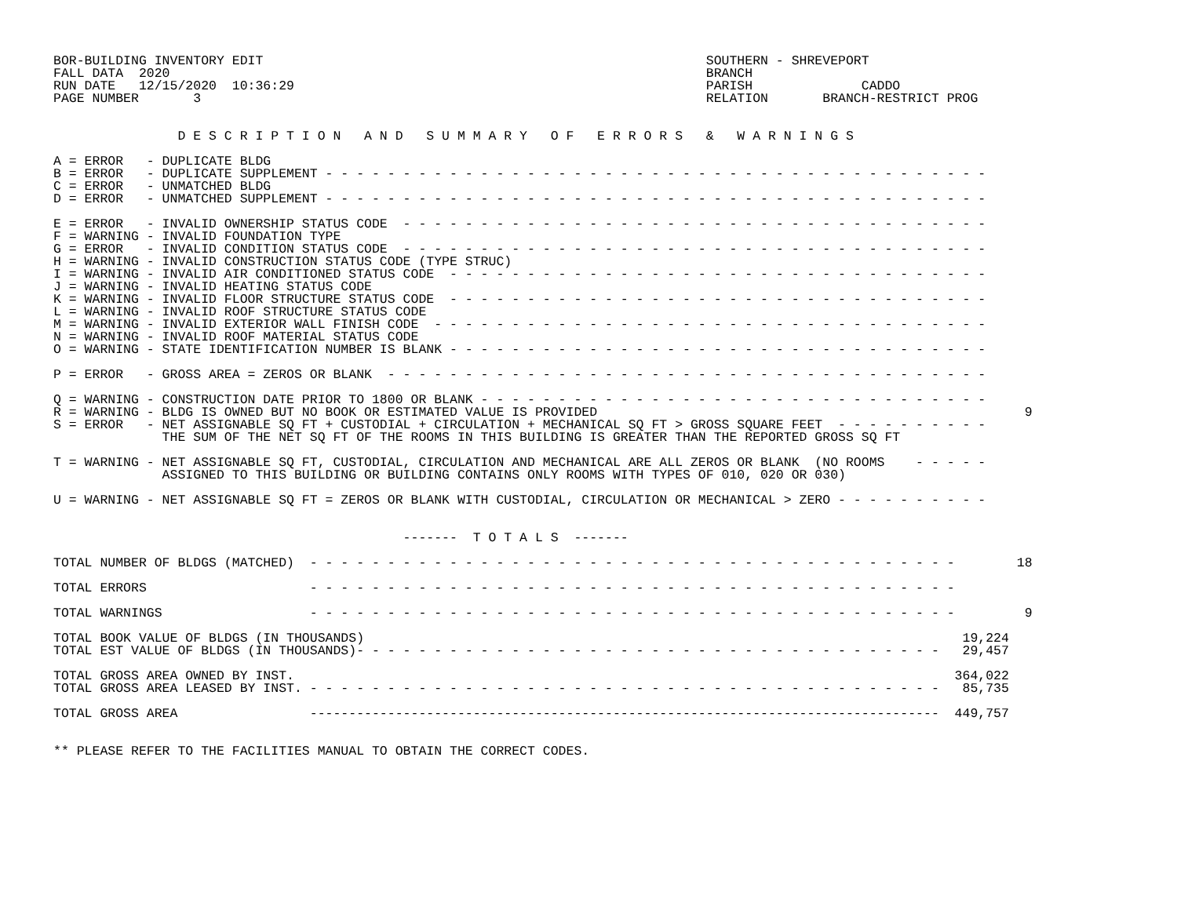BOR-BUILDING INVENTORY EDIT                                                         SOUTHERN - SHREVEPORT
FALL DATA  2020                                                                     BRANCH
RUN DATE   12/15/2020  10:36:29                                                     PARISH              CADDO
PAGE NUMBER       3                                                                 RELATION       BRANCH-RESTRICT PROG


                D E S C R I P T I O N   A N D   S U M M A R Y   O F   E R R O R S   &   W A R N I N G S

A = ERROR   - DUPLICATE BLDG
B = ERROR   - DUPLICATE SUPPLEMENT - - - - - - - - - - - - - - - - - - - - - - - - - - - - - - - - - - - - - - - - - - -
C = ERROR   - UNMATCHED BLDG
D = ERROR   - UNMATCHED SUPPLEMENT - - - - - - - - - - - - - - - - - - - - - - - - - - - - - - - - - - - - - - - - - - -

E = ERROR   - INVALID OWNERSHIP STATUS CODE  - - - - - - - - - - - - - - - - - - - - - - - - - - - - - - - - - - - - - -
F = WARNING - INVALID FOUNDATION TYPE
G = ERROR   - INVALID CONDITION STATUS CODE  - - - - - - - - - - - - - - - - - - - - - - - - - - - - - - - - - - - - - -
H = WARNING - INVALID CONSTRUCTION STATUS CODE (TYPE STRUC)
I = WARNING - INVALID AIR CONDITIONED STATUS CODE  - - - - - - - - - - - - - - - - - - - - - - - - - - - - - - - - - - -
J = WARNING - INVALID HEATING STATUS CODE
K = WARNING - INVALID FLOOR STRUCTURE STATUS CODE  - - - - - - - - - - - - - - - - - - - - - - - - - - - - - - - - - - -
L = WARNING - INVALID ROOF STRUCTURE STATUS CODE
M = WARNING - INVALID EXTERIOR WALL FINISH CODE  - - - - - - - - - - - - - - - - - - - - - - - - - - - - - - - - - - - -
N = WARNING - INVALID ROOF MATERIAL STATUS CODE
O = WARNING - STATE IDENTIFICATION NUMBER IS BLANK - - - - - - - - - - - - - - - - - - - - - - - - - - - - - - - - - - -

P = ERROR   - GROSS AREA = ZEROS OR BLANK  - - - - - - - - - - - - - - - - - - - - - - - - - - - - - - - - - - - - - - -

Q = WARNING - CONSTRUCTION DATE PRIOR TO 1800 OR BLANK - - - - - - - - - - - - - - - - - - - - - - - - - - - - - - - - -
R = WARNING - BLDG IS OWNED BUT NO BOOK OR ESTIMATED VALUE IS PROVIDED                                                       9
S = ERROR   - NET ASSIGNABLE SQ FT + CUSTODIAL + CIRCULATION + MECHANICAL SQ FT > GROSS SQUARE FEET  - - - - - - - - - -
              THE SUM OF THE NET SQ FT OF THE ROOMS IN THIS BUILDING IS GREATER THAN THE REPORTED GROSS SQ FT

T = WARNING - NET ASSIGNABLE SQ FT, CUSTODIAL, CIRCULATION AND MECHANICAL ARE ALL ZEROS OR BLANK  (NO ROOMS    - - - - -
              ASSIGNED TO THIS BUILDING OR BUILDING CONTAINS ONLY ROOMS WITH TYPES OF 010, 020 OR 030)

U = WARNING - NET ASSIGNABLE SQ FT = ZEROS OR BLANK WITH CUSTODIAL, CIRCULATION OR MECHANICAL > ZERO - - - - - - - - - -


                                             -------  T O T A L S  -------

TOTAL NUMBER OF BLDGS (MATCHED)  - - - - - - - - - - - - - - - - - - - - - - - - - - - - - - - - - - - - - - - - - -        18

TOTAL ERRORS                     - - - - - - - - - - - - - - - - - - - - - - - - - - - - - - - - - - - - - - - - - -

TOTAL WARNINGS                   - - - - - - - - - - - - - - - - - - - - - - - - - - - - - - - - - - - - - - - - - -         9

TOTAL BOOK VALUE OF BLDGS (IN THOUSANDS)                                                                             19,224
TOTAL EST VALUE OF BLDGS (IN THOUSANDS)- - - - - - - - - - - - - - - - - - - - - - - - - - - - - - - - - - - - - -   29,457

TOTAL GROSS AREA OWNED BY INST.                                                                                     364,022
TOTAL GROSS AREA LEASED BY INST. - - - - - - - - - - - - - - - - - - - - - - - - - - - - - - - - - - - - - - - - -   85,735

TOTAL GROSS AREA                 ---------------------------------------------------------------------------------  449,757


** PLEASE REFER TO THE FACILITIES MANUAL TO OBTAIN THE CORRECT CODES.